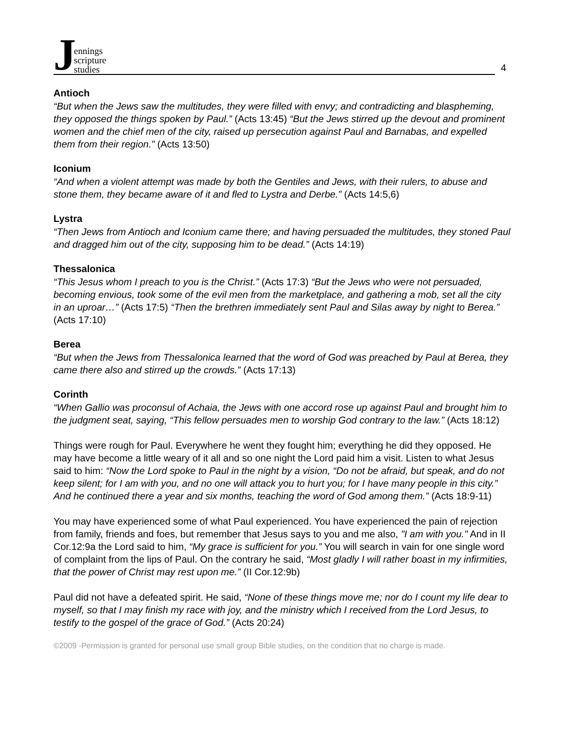Jennings
scripture
studies
4
Antioch
“But when the Jews saw the multitudes, they were filled with envy; and contradicting and blaspheming, they opposed the things spoken by Paul.” (Acts 13:45) “But the Jews stirred up the devout and prominent women and the chief men of the city, raised up persecution against Paul and Barnabas, and expelled them from their region.” (Acts 13:50)
Iconium
“And when a violent attempt was made by both the Gentiles and Jews, with their rulers, to abuse and stone them, they became aware of it and fled to Lystra and Derbe.” (Acts 14:5,6)
Lystra
“Then Jews from Antioch and Iconium came there; and having persuaded the multitudes, they stoned Paul and dragged him out of the city, supposing him to be dead.” (Acts 14:19)
Thessalonica
“This Jesus whom I preach to you is the Christ.” (Acts 17:3) “But the Jews who were not persuaded, becoming envious, took some of the evil men from the marketplace, and gathering a mob, set all the city in an uproar…” (Acts 17:5) “Then the brethren immediately sent Paul and Silas away by night to Berea.” (Acts 17:10)
Berea
“But when the Jews from Thessalonica learned that the word of God was preached by Paul at Berea, they came there also and stirred up the crowds.” (Acts 17:13)
Corinth
“When Gallio was proconsul of Achaia, the Jews with one accord rose up against Paul and brought him to the judgment seat, saying, “This fellow persuades men to worship God contrary to the law.” (Acts 18:12)
Things were rough for Paul. Everywhere he went they fought him; everything he did they opposed. He may have become a little weary of it all and so one night the Lord paid him a visit. Listen to what Jesus said to him: “Now the Lord spoke to Paul in the night by a vision, “Do not be afraid, but speak, and do not keep silent; for I am with you, and no one will attack you to hurt you; for I have many people in this city.” And he continued there a year and six months, teaching the word of God among them.” (Acts 18:9-11)
You may have experienced some of what Paul experienced. You have experienced the pain of rejection from family, friends and foes, but remember that Jesus says to you and me also, "I am with you." And in II Cor.12:9a the Lord said to him, “My grace is sufficient for you.” You will search in vain for one single word of complaint from the lips of Paul. On the contrary he said, “Most gladly I will rather boast in my infirmities, that the power of Christ may rest upon me.” (II Cor.12:9b)
Paul did not have a defeated spirit. He said, “None of these things move me; nor do I count my life dear to myself, so that I may finish my race with joy, and the ministry which I received from the Lord Jesus, to testify to the gospel of the grace of God.” (Acts 20:24)
©2009 -Permission is granted for personal use small group Bible studies, on the condition that no charge is made.